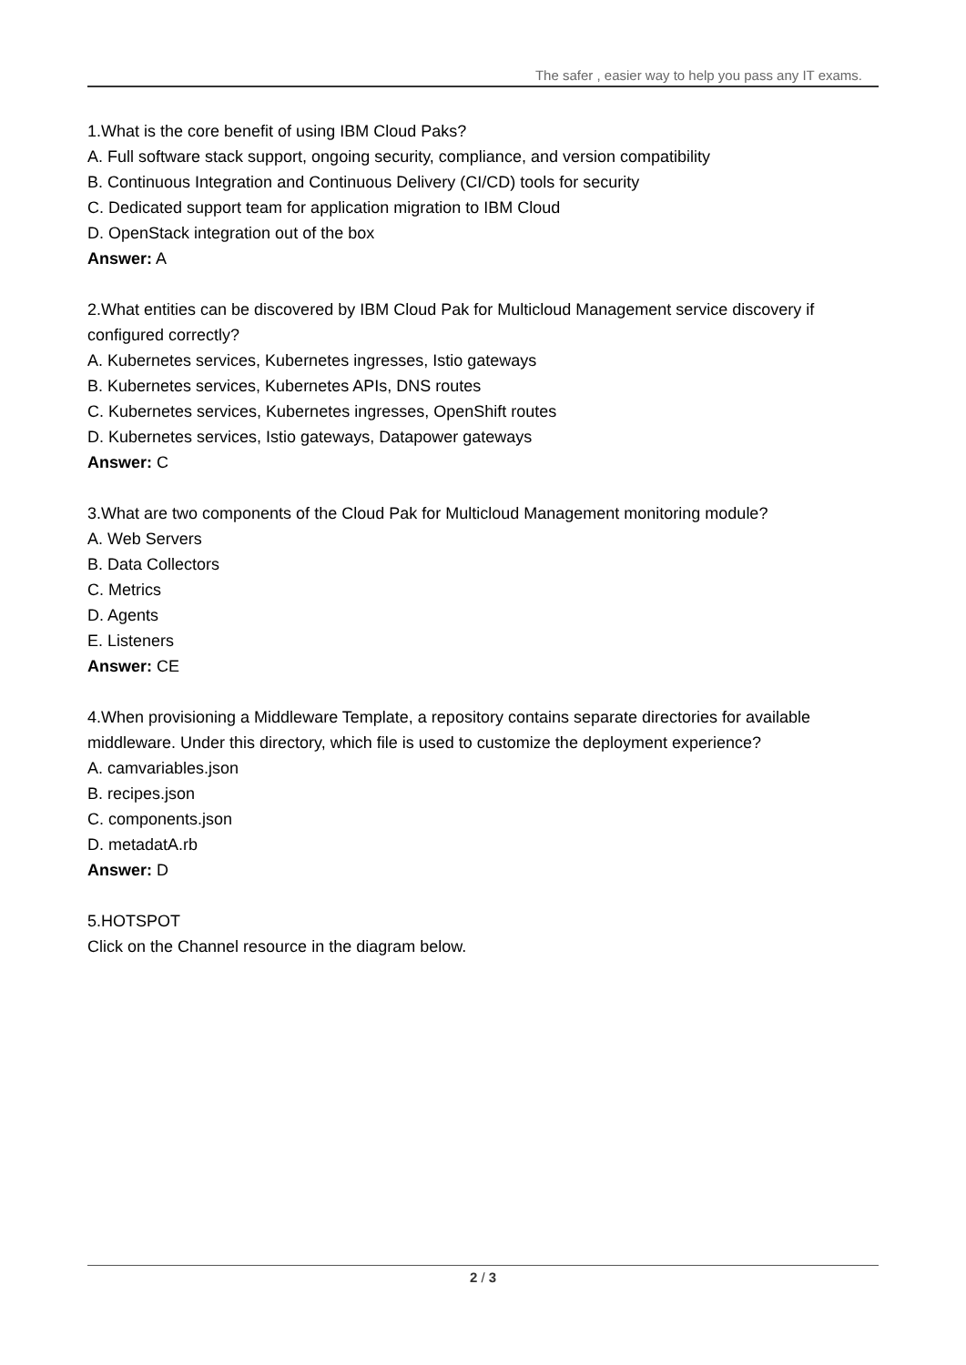The safer , easier way to help you pass any IT exams.
1.What is the core benefit of using IBM Cloud Paks?
A. Full software stack support, ongoing security, compliance, and version compatibility
B. Continuous Integration and Continuous Delivery (CI/CD) tools for security
C. Dedicated support team for application migration to IBM Cloud
D. OpenStack integration out of the box
Answer: A
2.What entities can be discovered by IBM Cloud Pak for Multicloud Management service discovery if configured correctly?
A. Kubernetes services, Kubernetes ingresses, Istio gateways
B. Kubernetes services, Kubernetes APIs, DNS routes
C. Kubernetes services, Kubernetes ingresses, OpenShift routes
D. Kubernetes services, Istio gateways, Datapower gateways
Answer: C
3.What are two components of the Cloud Pak for Multicloud Management monitoring module?
A. Web Servers
B. Data Collectors
C. Metrics
D. Agents
E. Listeners
Answer: CE
4.When provisioning a Middleware Template, a repository contains separate directories for available middleware. Under this directory, which file is used to customize the deployment experience?
A. camvariables.json
B. recipes.json
C. components.json
D. metadatA.rb
Answer: D
5.HOTSPOT
Click on the Channel resource in the diagram below.
2 / 3